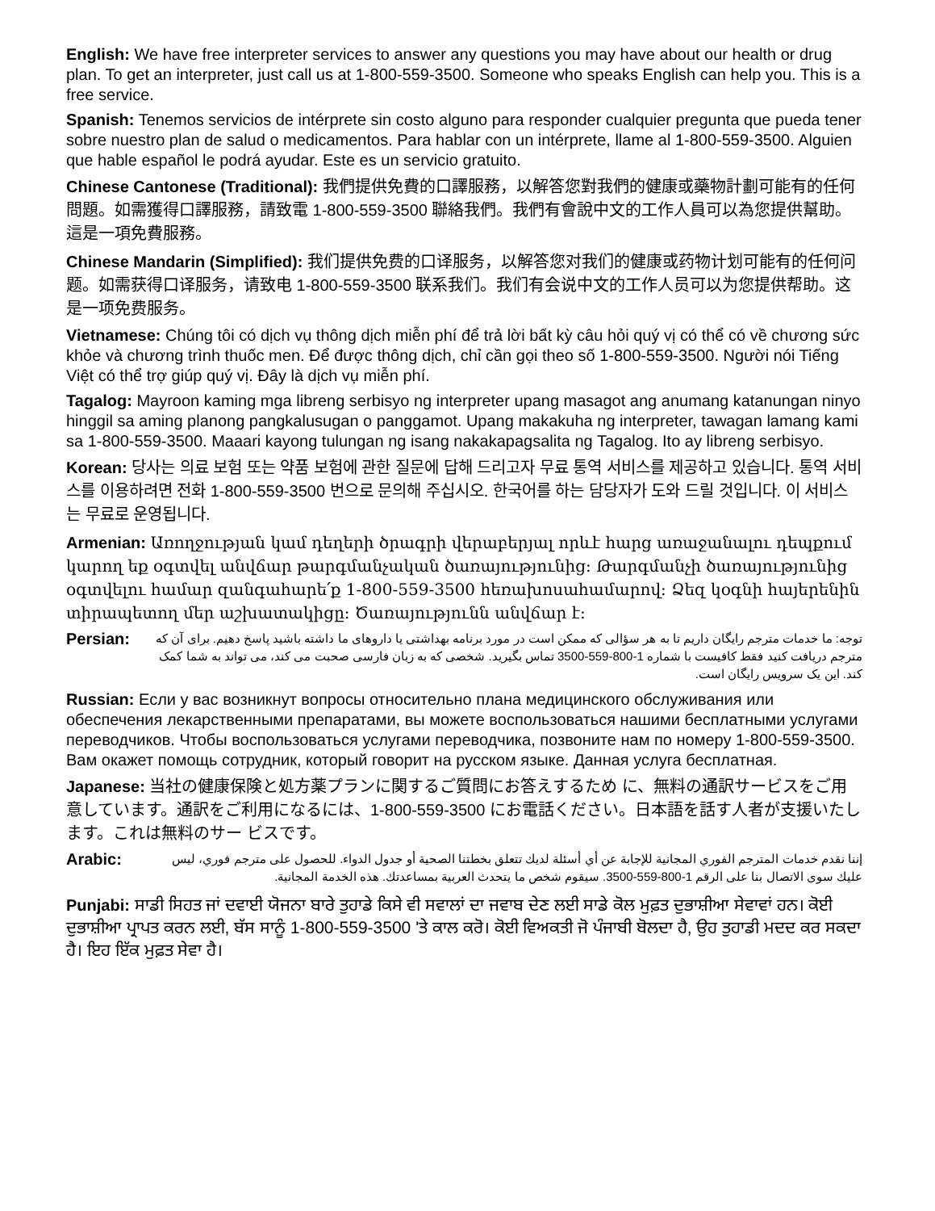English: We have free interpreter services to answer any questions you may have about our health or drug plan. To get an interpreter, just call us at 1-800-559-3500. Someone who speaks English can help you. This is a free service.
Spanish: Tenemos servicios de intérprete sin costo alguno para responder cualquier pregunta que pueda tener sobre nuestro plan de salud o medicamentos. Para hablar con un intérprete, llame al 1-800-559-3500. Alguien que hable español le podrá ayudar. Este es un servicio gratuito.
Chinese Cantonese (Traditional): 我們提供免費的口譯服務，以解答您對我們的健康或藥物計劃可能有的任何問題。如需獲得口譯服務，請致電 1-800-559-3500 聯絡我們。我們有會說中文的工作人員可以為您提供幫助。這是一項免費服務。
Chinese Mandarin (Simplified): 我们提供免费的口译服务，以解答您对我们的健康或药物计划可能有的任何问题。如需获得口译服务，请致电 1-800-559-3500 联系我们。我们有会说中文的工作人员可以为您提供帮助。这是一项免费服务。
Vietnamese: Chúng tôi có dịch vụ thông dịch miễn phí để trả lời bất kỳ câu hỏi quý vị có thể có về chương sức khỏe và chương trình thuốc men. Để được thông dịch, chỉ cần gọi theo số 1-800-559-3500. Người nói Tiếng Việt có thể trợ giúp quý vị. Đây là dịch vụ miễn phí.
Tagalog: Mayroon kaming mga libreng serbisyo ng interpreter upang masagot ang anumang katanungan ninyo hinggil sa aming planong pangkalusugan o panggamot. Upang makakuha ng interpreter, tawagan lamang kami sa 1-800-559-3500. Maaari kayong tulungan ng isang nakakapagsalita ng Tagalog. Ito ay libreng serbisyo.
Korean: 당사는 의료 보험 또는 약품 보험에 관한 질문에 답해 드리고자 무료 통역 서비스를 제공하고 있습니다. 통역 서비스를 이용하려면 전화 1-800-559-3500 번으로 문의해 주십시오. 한국어를 하는 담당자가 도와 드릴 것입니다. 이 서비스는 무료로 운영됩니다.
Armenian: Առողջության կամ դեղերի ծրագրի վերաբերյալ որևէ հարց առաջանալու դեպքում կարող եք օգտվել անվճար թարգմանչական ծառայությունից: Թարգմանչի ծառայությունից օգտվելու համար զանգահարե՛ք 1-800-559-3500 հեռախոսահամարով: Ձեզ կօգնի հայերենին տիրապետող մեր աշխատակիցը: Ծառայությունն անվճար է:
Persian:
توجه: ما خدمات مترجم رایگان داریم تا به هر سؤالی که ممکن است در مورد برنامه بهداشتی یا داروهای ما داشته باشید پاسخ دهیم. برای آن که مترجم دریافت کنید فقط کافیست با شماره 1-800-559-3500 تماس بگیرید. شخصی که به زبان فارسی صحبت می کند، می تواند به شما کمک کند. این یک سرویس رایگان است.
Russian: Если у вас возникнут вопросы относительно плана медицинского обслуживания или обеспечения лекарственными препаратами, вы можете воспользоваться нашими бесплатными услугами переводчиков. Чтобы воспользоваться услугами переводчика, позвоните нам по номеру 1-800-559-3500. Вам окажет помощь сотрудник, который говорит на русском языке. Данная услуга бесплатная.
Japanese: 当社の健康保険と処方薬プランに関するご質問にお答えするため に、無料の通訳サービスをご用意しています。通訳をご利用になるには、1-800-559-3500 にお電話ください。日本語を話す人者が支援いたします。これは無料のサー ビスです。
Arabic:
إننا نقدم خدمات المترجم الفوري المجانية للإجابة عن أي أسئلة لديك تتعلق بخطتنا الصحية أو جدول الدواء. للحصول على مترجم فوري، ليس عليك سوى الاتصال بنا على الرقم 1-800-559-3500. سيقوم شخص ما يتحدث العربية بمساعدتك. هذه الخدمة المجانية.
Punjabi: ਸਾਡੀ ਸਿਹਤ ਜਾਂ ਦਵਾਈ ਯੋਜਨਾ ਬਾਰੇ ਤੁਹਾਡੇ ਕਿਸੇ ਵੀ ਸਵਾਲਾਂ ਦਾ ਜਵਾਬ ਦੇਣ ਲਈ ਸਾਡੇ ਕੋਲ ਮੁਫ਼ਤ ਦੁਭਾਸ਼ੀਆ ਸੇਵਾਵਾਂ ਹਨ। ਕੋਈ ਦੁਭਾਸ਼ੀਆ ਪ੍ਰਾਪਤ ਕਰਨ ਲਈ, ਬੱਸ ਸਾਨੂੰ 1-800-559-3500 'ਤੇ ਕਾਲ ਕਰੋ। ਕੋਈ ਵਿਅਕਤੀ ਜੋ ਪੰਜਾਬੀ ਬੋਲਦਾ ਹੈ, ਉਹ ਤੁਹਾਡੀ ਮਦਦ ਕਰ ਸਕਦਾ ਹੈ। ਇਹ ਇੱਕ ਮੁਫ਼ਤ ਸੇਵਾ ਹੈ।